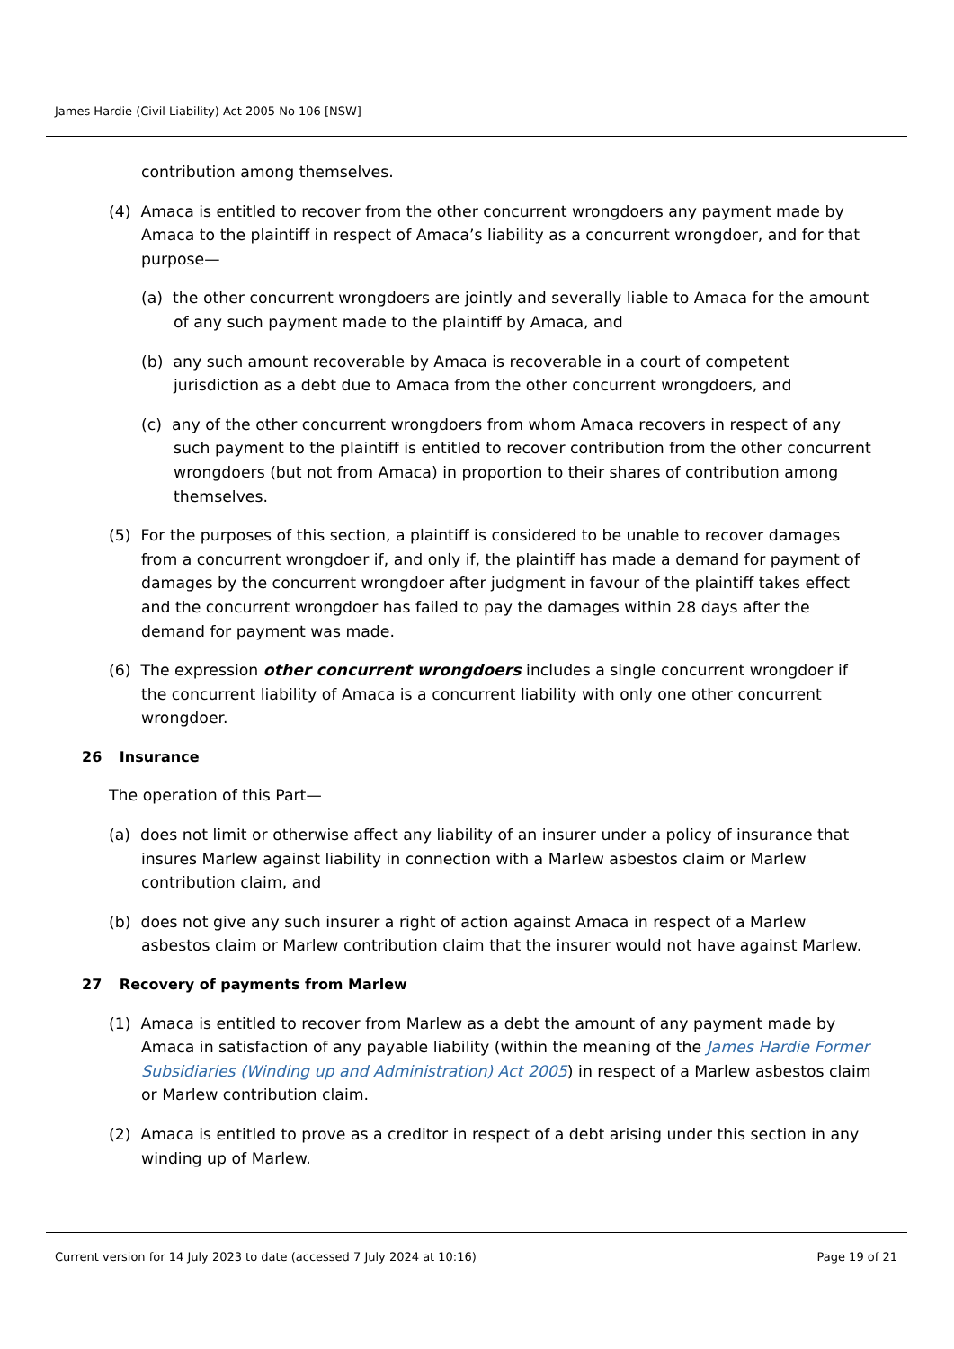James Hardie (Civil Liability) Act 2005 No 106 [NSW]
contribution among themselves.
(4) Amaca is entitled to recover from the other concurrent wrongdoers any payment made by Amaca to the plaintiff in respect of Amaca’s liability as a concurrent wrongdoer, and for that purpose—
(a) the other concurrent wrongdoers are jointly and severally liable to Amaca for the amount of any such payment made to the plaintiff by Amaca, and
(b) any such amount recoverable by Amaca is recoverable in a court of competent jurisdiction as a debt due to Amaca from the other concurrent wrongdoers, and
(c) any of the other concurrent wrongdoers from whom Amaca recovers in respect of any such payment to the plaintiff is entitled to recover contribution from the other concurrent wrongdoers (but not from Amaca) in proportion to their shares of contribution among themselves.
(5) For the purposes of this section, a plaintiff is considered to be unable to recover damages from a concurrent wrongdoer if, and only if, the plaintiff has made a demand for payment of damages by the concurrent wrongdoer after judgment in favour of the plaintiff takes effect and the concurrent wrongdoer has failed to pay the damages within 28 days after the demand for payment was made.
(6) The expression other concurrent wrongdoers includes a single concurrent wrongdoer if the concurrent liability of Amaca is a concurrent liability with only one other concurrent wrongdoer.
26 Insurance
The operation of this Part—
(a) does not limit or otherwise affect any liability of an insurer under a policy of insurance that insures Marlew against liability in connection with a Marlew asbestos claim or Marlew contribution claim, and
(b) does not give any such insurer a right of action against Amaca in respect of a Marlew asbestos claim or Marlew contribution claim that the insurer would not have against Marlew.
27 Recovery of payments from Marlew
(1) Amaca is entitled to recover from Marlew as a debt the amount of any payment made by Amaca in satisfaction of any payable liability (within the meaning of the James Hardie Former Subsidiaries (Winding up and Administration) Act 2005) in respect of a Marlew asbestos claim or Marlew contribution claim.
(2) Amaca is entitled to prove as a creditor in respect of a debt arising under this section in any winding up of Marlew.
Current version for 14 July 2023 to date (accessed 7 July 2024 at 10:16) Page 19 of 21